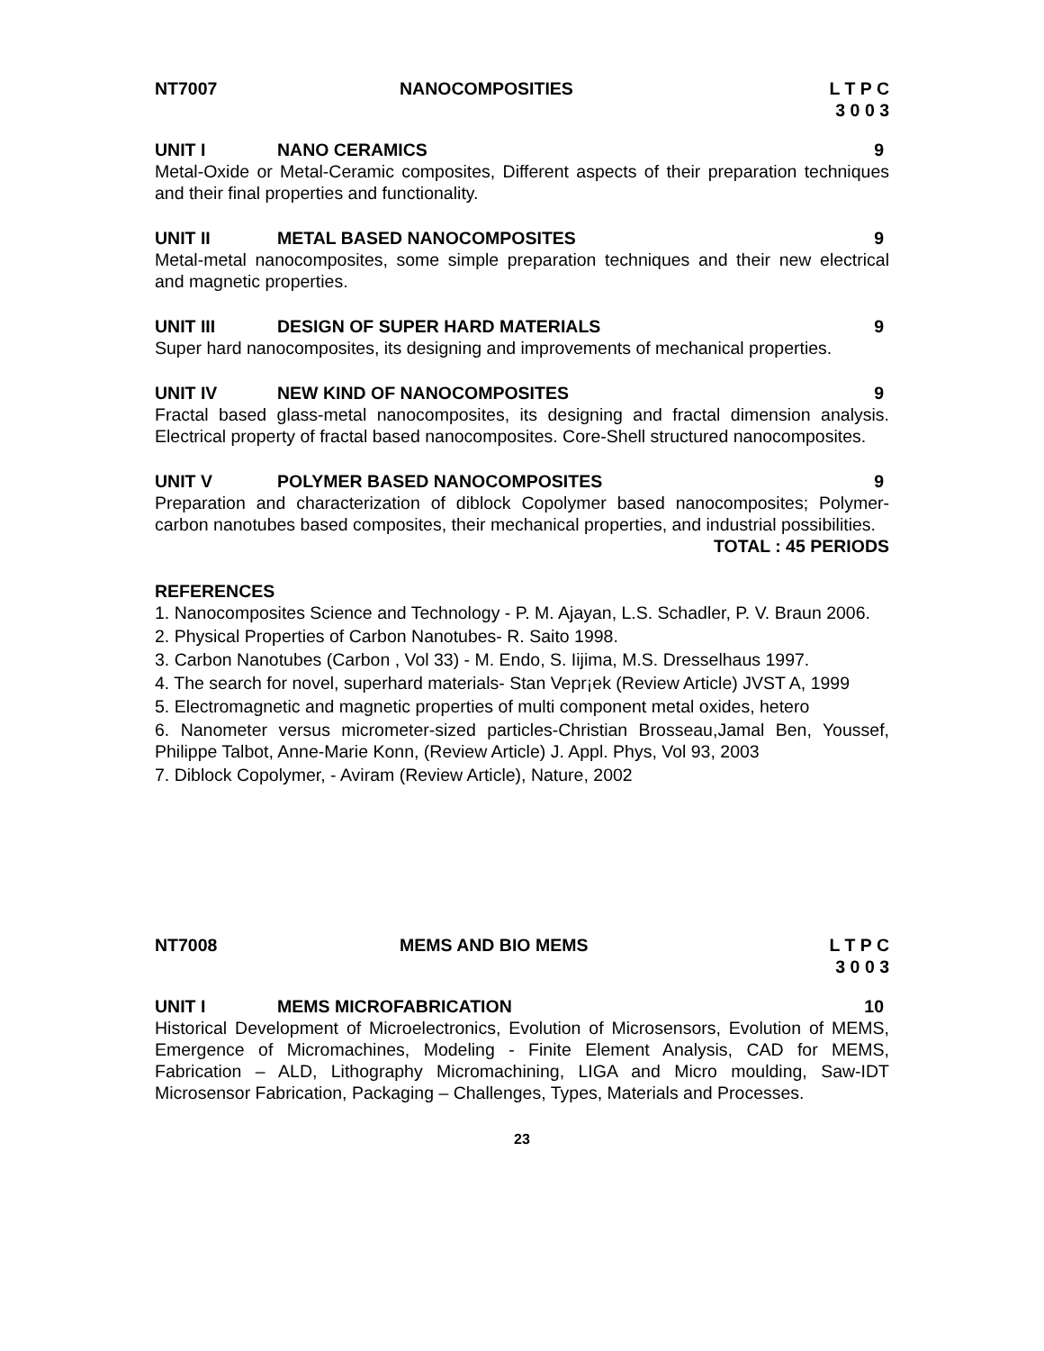NT7007 NANOCOMPOSITIES L T P C
3 0 0 3
UNIT I NANO CERAMICS 9
Metal-Oxide or Metal-Ceramic composites, Different aspects of their preparation techniques and their final properties and functionality.
UNIT II METAL BASED NANOCOMPOSITES 9
Metal-metal nanocomposites, some simple preparation techniques and their new electrical and magnetic properties.
UNIT III DESIGN OF SUPER HARD MATERIALS 9
Super hard nanocomposites, its designing and improvements of mechanical properties.
UNIT IV NEW KIND OF NANOCOMPOSITES 9
Fractal based glass-metal nanocomposites, its designing and fractal dimension analysis. Electrical property of fractal based nanocomposites. Core-Shell structured nanocomposites.
UNIT V POLYMER BASED NANOCOMPOSITES 9
Preparation and characterization of diblock Copolymer based nanocomposites; Polymer-carbon nanotubes based composites, their mechanical properties, and industrial possibilities.
TOTAL : 45 PERIODS
REFERENCES
1. Nanocomposites Science and Technology - P. M. Ajayan, L.S. Schadler, P. V. Braun 2006.
2. Physical Properties of Carbon Nanotubes- R. Saito 1998.
3. Carbon Nanotubes (Carbon , Vol 33) - M. Endo, S. Iijima, M.S. Dresselhaus 1997.
4. The search for novel, superhard materials- Stan Vepr¡ek (Review Article) JVST A, 1999
5. Electromagnetic and magnetic properties of multi component metal oxides, hetero
6. Nanometer versus micrometer-sized particles-Christian Brosseau,Jamal Ben, Youssef, Philippe Talbot, Anne-Marie Konn, (Review Article) J. Appl. Phys, Vol 93, 2003
7. Diblock Copolymer, - Aviram (Review Article), Nature, 2002
NT7008 MEMS AND BIO MEMS L T P C
3 0 0 3
UNIT I MEMS MICROFABRICATION 10
Historical Development of Microelectronics, Evolution of Microsensors, Evolution of MEMS, Emergence of Micromachines, Modeling - Finite Element Analysis, CAD for MEMS, Fabrication – ALD, Lithography Micromachining, LIGA and Micro moulding, Saw-IDT Microsensor Fabrication, Packaging – Challenges, Types, Materials and Processes.
23